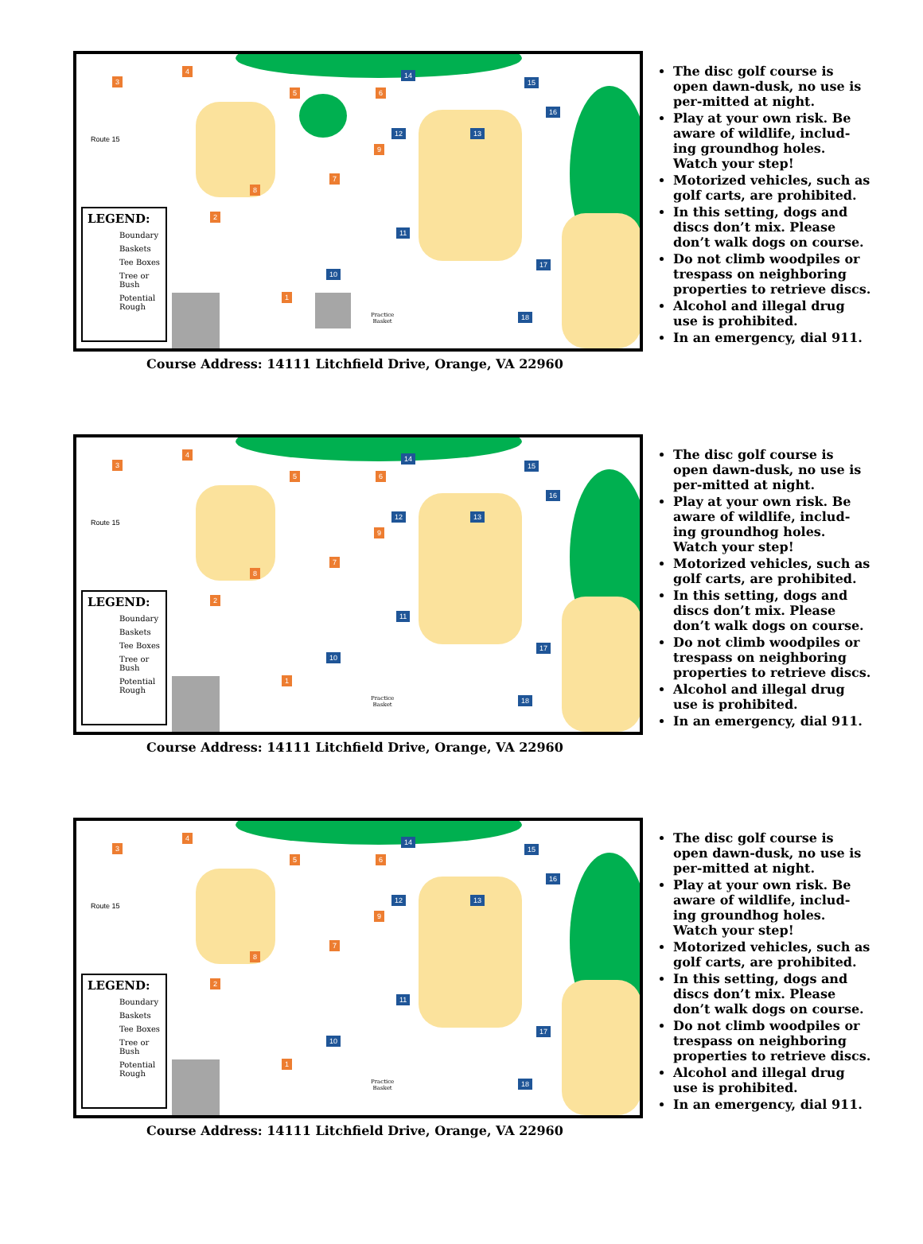3
4 14
15
16
12 13
11
10
17
18
5 6
9
7
8
2
1
Practice
Basket
Route 15
LEGEND:
Boundary
Baskets
Tee Boxes
Tree or Bush
Potential Rough
Course Address: 14111 Litchfield Drive, Orange, VA 22960
The disc golf course is open dawn-dusk, no use is per-mitted at night.
Play at your own risk. Be aware of wildlife, includ-ing groundhog holes. Watch your step!
Motorized vehicles, such as golf carts, are prohibited.
In this setting, dogs and discs don’t mix. Please don’t walk dogs on course.
Do not climb woodpiles or trespass on neighboring properties to retrieve discs.
Alcohol and illegal drug use is prohibited.
In an emergency, dial 911.
3
4 14
15
16
12 13
11
10
17
18
5 6
9
7
8
2
1
Practice
Basket
Route 15
LEGEND:
Boundary
Baskets
Tee Boxes
Tree or Bush
Potential Rough
Course Address: 14111 Litchfield Drive, Orange, VA 22960
The disc golf course is open dawn-dusk, no use is per-mitted at night.
Play at your own risk. Be aware of wildlife, includ-ing groundhog holes. Watch your step!
Motorized vehicles, such as golf carts, are prohibited.
In this setting, dogs and discs don’t mix. Please don’t walk dogs on course.
Do not climb woodpiles or trespass on neighboring properties to retrieve discs.
Alcohol and illegal drug use is prohibited.
In an emergency, dial 911.
3
4 14
15
16
12 13
11
10
17
18
5 6
9
7
8
2
1
Practice
Basket
Route 15
LEGEND:
Boundary
Baskets
Tee Boxes
Tree or Bush
Potential Rough
Course Address: 14111 Litchfield Drive, Orange, VA 22960
The disc golf course is open dawn-dusk, no use is per-mitted at night.
Play at your own risk. Be aware of wildlife, includ-ing groundhog holes. Watch your step!
Motorized vehicles, such as golf carts, are prohibited.
In this setting, dogs and discs don’t mix. Please don’t walk dogs on course.
Do not climb woodpiles or trespass on neighboring properties to retrieve discs.
Alcohol and illegal drug use is prohibited.
In an emergency, dial 911.